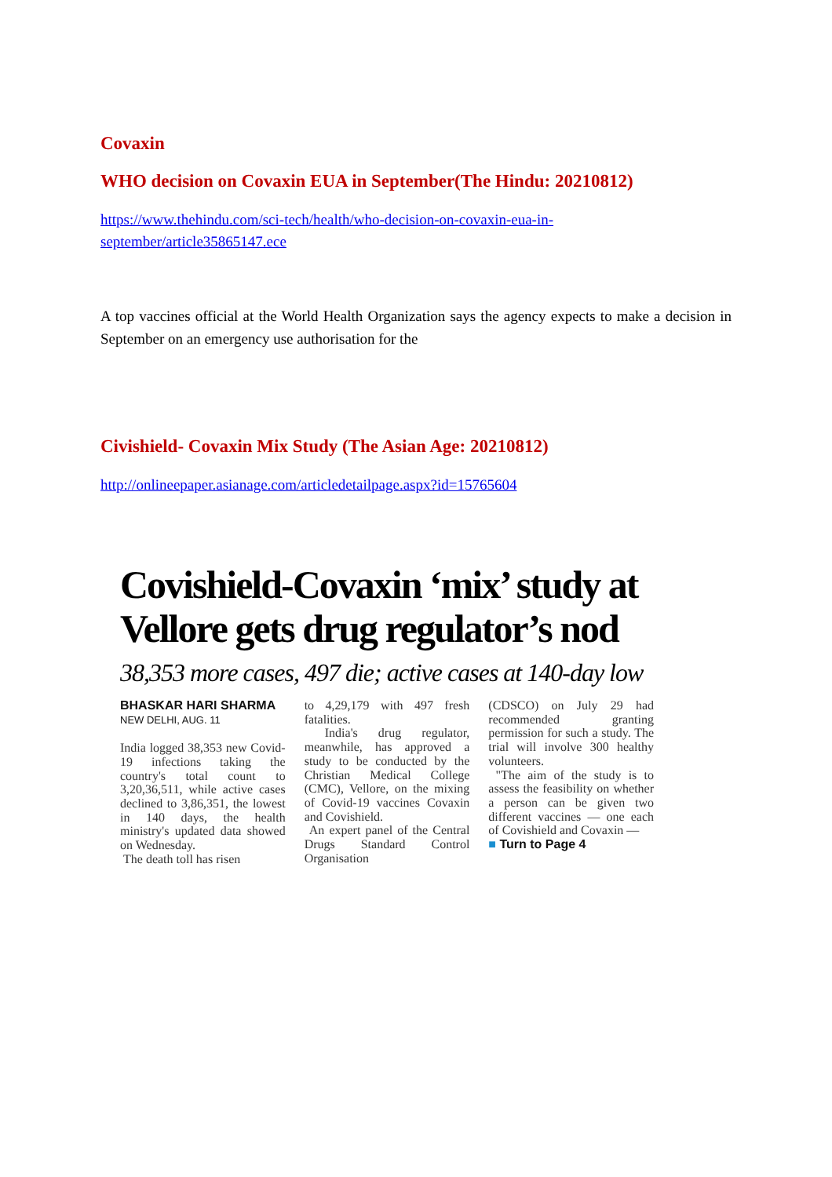Covaxin
WHO decision on Covaxin EUA in September(The Hindu: 20210812)
https://www.thehindu.com/sci-tech/health/who-decision-on-covaxin-eua-in-september/article35865147.ece
A top vaccines official at the World Health Organization says the agency expects to make a decision in September on an emergency use authorisation for the
Civishield- Covaxin Mix Study (The Asian Age: 20210812)
http://onlineepaper.asianage.com/articledetailpage.aspx?id=15765604
Covishield-Covaxin ‘mix’ study at Vellore gets drug regulator’s nod
38,353 more cases, 497 die; active cases at 140-day low
BHASKAR HARI SHARMA
NEW DELHI, AUG. 11
India logged 38,353 new Covid-19 infections taking the country's total count to 3,20,36,511, while active cases declined to 3,86,351, the lowest in 140 days, the health ministry's updated data showed on Wednesday.
The death toll has risen
to 4,29,179 with 497 fresh fatalities.
India's drug regulator, meanwhile, has approved a study to be conducted by the Christian Medical College (CMC), Vellore, on the mixing of Covid-19 vaccines Covaxin and Covishield.
An expert panel of the Central Drugs Standard Control Organisation
(CDSCO) on July 29 had recommended granting permission for such a study. The trial will involve 300 healthy volunteers.
"The aim of the study is to assess the feasibility on whether a person can be given two different vaccines — one each of Covishield and Covaxin —
■ Turn to Page 4